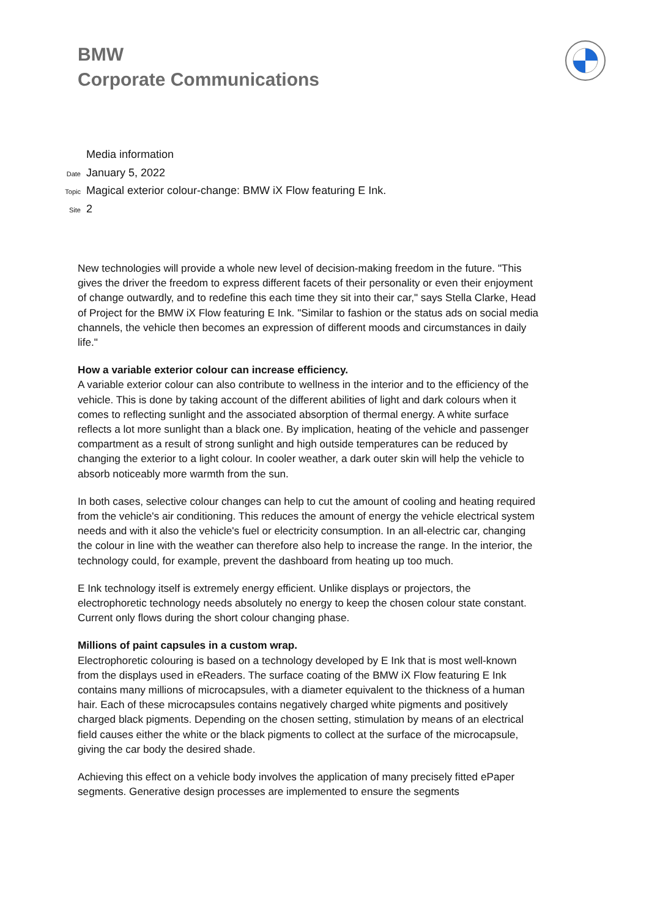BMW
Corporate Communications
Media information
Date January 5, 2022
Topic Magical exterior colour-change: BMW iX Flow featuring E Ink.
Site 2
New technologies will provide a whole new level of decision-making freedom in the future. "This gives the driver the freedom to express different facets of their personality or even their enjoyment of change outwardly, and to redefine this each time they sit into their car," says Stella Clarke, Head of Project for the BMW iX Flow featuring E Ink. "Similar to fashion or the status ads on social media channels, the vehicle then becomes an expression of different moods and circumstances in daily life."
How a variable exterior colour can increase efficiency.
A variable exterior colour can also contribute to wellness in the interior and to the efficiency of the vehicle. This is done by taking account of the different abilities of light and dark colours when it comes to reflecting sunlight and the associated absorption of thermal energy. A white surface reflects a lot more sunlight than a black one. By implication, heating of the vehicle and passenger compartment as a result of strong sunlight and high outside temperatures can be reduced by changing the exterior to a light colour. In cooler weather, a dark outer skin will help the vehicle to absorb noticeably more warmth from the sun.
In both cases, selective colour changes can help to cut the amount of cooling and heating required from the vehicle's air conditioning. This reduces the amount of energy the vehicle electrical system needs and with it also the vehicle's fuel or electricity consumption. In an all-electric car, changing the colour in line with the weather can therefore also help to increase the range. In the interior, the technology could, for example, prevent the dashboard from heating up too much.
E Ink technology itself is extremely energy efficient. Unlike displays or projectors, the electrophoretic technology needs absolutely no energy to keep the chosen colour state constant. Current only flows during the short colour changing phase.
Millions of paint capsules in a custom wrap.
Electrophoretic colouring is based on a technology developed by E Ink that is most well-known from the displays used in eReaders. The surface coating of the BMW iX Flow featuring E Ink contains many millions of microcapsules, with a diameter equivalent to the thickness of a human hair. Each of these microcapsules contains negatively charged white pigments and positively charged black pigments. Depending on the chosen setting, stimulation by means of an electrical field causes either the white or the black pigments to collect at the surface of the microcapsule, giving the car body the desired shade.
Achieving this effect on a vehicle body involves the application of many precisely fitted ePaper segments. Generative design processes are implemented to ensure the segments